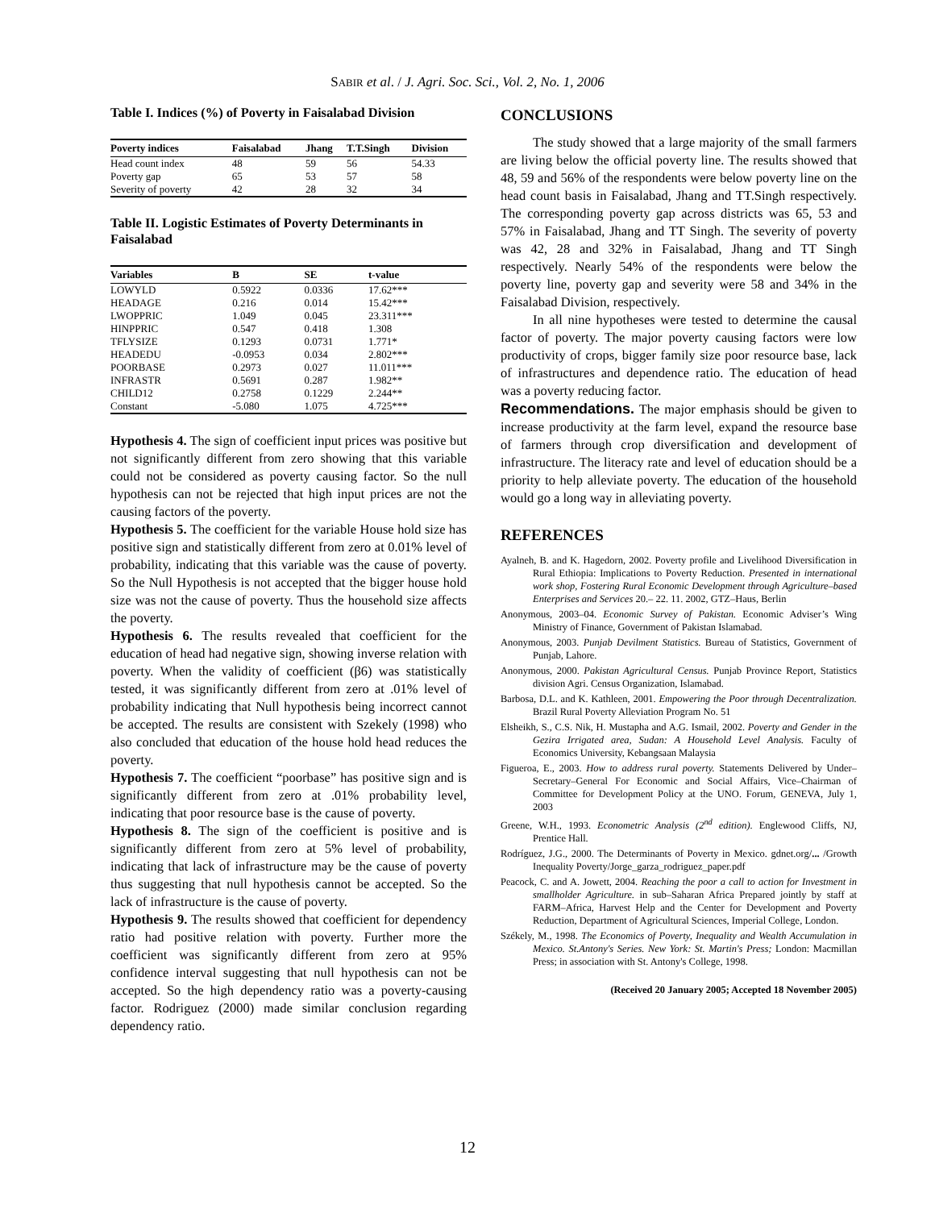SABIR et al. / J. Agri. Soc. Sci., Vol. 2, No. 1, 2006
Table I. Indices (%) of Poverty in Faisalabad Division
| Poverty indices | Faisalabad | Jhang | T.T.Singh | Division |
| --- | --- | --- | --- | --- |
| Head count index | 48 | 59 | 56 | 54.33 |
| Poverty gap | 65 | 53 | 57 | 58 |
| Severity of poverty | 42 | 28 | 32 | 34 |
Table II. Logistic Estimates of Poverty Determinants in Faisalabad
| Variables | B | SE | t-value |
| --- | --- | --- | --- |
| LOWYLD | 0.5922 | 0.0336 | 17.62*** |
| HEADAGE | 0.216 | 0.014 | 15.42*** |
| LWOPPRIC | 1.049 | 0.045 | 23.311*** |
| HINPPRIC | 0.547 | 0.418 | 1.308 |
| TFLYSIZE | 0.1293 | 0.0731 | 1.771* |
| HEADEDU | -0.0953 | 0.034 | 2.802*** |
| POORBASE | 0.2973 | 0.027 | 11.011*** |
| INFRASTR | 0.5691 | 0.287 | 1.982** |
| CHILD12 | 0.2758 | 0.1229 | 2.244** |
| Constant | -5.080 | 1.075 | 4.725*** |
Hypothesis 4. The sign of coefficient input prices was positive but not significantly different from zero showing that this variable could not be considered as poverty causing factor. So the null hypothesis can not be rejected that high input prices are not the causing factors of the poverty.
Hypothesis 5. The coefficient for the variable House hold size has positive sign and statistically different from zero at 0.01% level of probability, indicating that this variable was the cause of poverty. So the Null Hypothesis is not accepted that the bigger house hold size was not the cause of poverty. Thus the household size affects the poverty.
Hypothesis 6. The results revealed that coefficient for the education of head had negative sign, showing inverse relation with poverty. When the validity of coefficient (β6) was statistically tested, it was significantly different from zero at .01% level of probability indicating that Null hypothesis being incorrect cannot be accepted. The results are consistent with Szekely (1998) who also concluded that education of the house hold head reduces the poverty.
Hypothesis 7. The coefficient “poorbase” has positive sign and is significantly different from zero at .01% probability level, indicating that poor resource base is the cause of poverty.
Hypothesis 8. The sign of the coefficient is positive and is significantly different from zero at 5% level of probability, indicating that lack of infrastructure may be the cause of poverty thus suggesting that null hypothesis cannot be accepted. So the lack of infrastructure is the cause of poverty.
Hypothesis 9. The results showed that coefficient for dependency ratio had positive relation with poverty. Further more the coefficient was significantly different from zero at 95% confidence interval suggesting that null hypothesis can not be accepted. So the high dependency ratio was a poverty-causing factor. Rodriguez (2000) made similar conclusion regarding dependency ratio.
CONCLUSIONS
The study showed that a large majority of the small farmers are living below the official poverty line. The results showed that 48, 59 and 56% of the respondents were below poverty line on the head count basis in Faisalabad, Jhang and TT.Singh respectively. The corresponding poverty gap across districts was 65, 53 and 57% in Faisalabad, Jhang and TT Singh. The severity of poverty was 42, 28 and 32% in Faisalabad, Jhang and TT Singh respectively. Nearly 54% of the respondents were below the poverty line, poverty gap and severity were 58 and 34% in the Faisalabad Division, respectively.
In all nine hypotheses were tested to determine the causal factor of poverty. The major poverty causing factors were low productivity of crops, bigger family size poor resource base, lack of infrastructures and dependence ratio. The education of head was a poverty reducing factor.
Recommendations. The major emphasis should be given to increase productivity at the farm level, expand the resource base of farmers through crop diversification and development of infrastructure. The literacy rate and level of education should be a priority to help alleviate poverty. The education of the household would go a long way in alleviating poverty.
REFERENCES
Ayalneh, B. and K. Hagedorn, 2002. Poverty profile and Livelihood Diversification in Rural Ethiopia: Implications to Poverty Reduction. Presented in international work shop, Fostering Rural Economic Development through Agriculture–based Enterprises and Services 20.– 22. 11. 2002, GTZ–Haus, Berlin
Anonymous, 2003–04. Economic Survey of Pakistan. Economic Adviser’s Wing Ministry of Finance, Government of Pakistan Islamabad.
Anonymous, 2003. Punjab Devilment Statistics. Bureau of Statistics, Government of Punjab, Lahore.
Anonymous, 2000. Pakistan Agricultural Census. Punjab Province Report, Statistics division Agri. Census Organization, Islamabad.
Barbosa, D.L. and K. Kathleen, 2001. Empowering the Poor through Decentralization. Brazil Rural Poverty Alleviation Program No. 51
Elsheikh, S., C.S. Nik, H. Mustapha and A.G. Ismail, 2002. Poverty and Gender in the Gezira Irrigated area, Sudan: A Household Level Analysis. Faculty of Economics University, Kebangsaan Malaysia
Figueroa, E., 2003. How to address rural poverty. Statements Delivered by Under–Secretary–General For Economic and Social Affairs, Vice–Chairman of Committee for Development Policy at the UNO. Forum, GENEVA, July 1, 2003
Greene, W.H., 1993. Econometric Analysis (2<sup>nd</sup> edition). Englewood Cliffs, NJ, Prentice Hall.
Rodríguez, J.G., 2000. The Determinants of Poverty in Mexico. gdnet.org/... /Growth Inequality Poverty/Jorge_garza_rodriguez_paper.pdf
Peacock, C. and A. Jowett, 2004. Reaching the poor a call to action for Investment in smallholder Agriculture. in sub–Saharan Africa Prepared jointly by staff at FARM–Africa, Harvest Help and the Center for Development and Poverty Reduction, Department of Agricultural Sciences, Imperial College, London.
Székely, M., 1998. The Economics of Poverty, Inequality and Wealth Accumulation in Mexico. St.Antony's Series. New York: St. Martin's Press; London: Macmillan Press; in association with St. Antony's College, 1998.
(Received 20 January 2005; Accepted 18 November 2005)
12